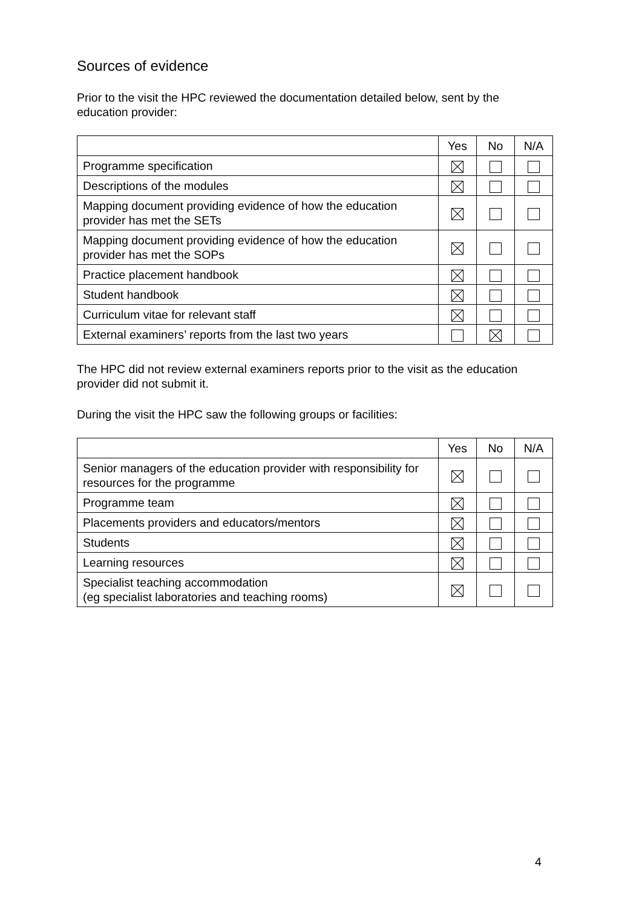Sources of evidence
Prior to the visit the HPC reviewed the documentation detailed below, sent by the education provider:
| | Yes | No | N/A |
| Programme specification | | | |
| Descriptions of the modules | | | |
| Mapping document providing evidence of how the education provider has met the SETs | | | |
| Mapping document providing evidence of how the education provider has met the SOPs | | | |
| Practice placement handbook | | | |
| Student handbook | | | |
| Curriculum vitae for relevant staff | | | |
| External examiners’ reports from the last two years | | | |
The HPC did not review external examiners reports prior to the visit as the education provider did not submit it.
During the visit the HPC saw the following groups or facilities:
| | Yes | No | N/A |
| Senior managers of the education provider with responsibility for resources for the programme | | | |
| Programme team | | | |
| Placements providers and educators/mentors | | | |
| Students | | | |
| Learning resources | | | |
| Specialist teaching accommodation (eg specialist laboratories and teaching rooms) | | | |
4